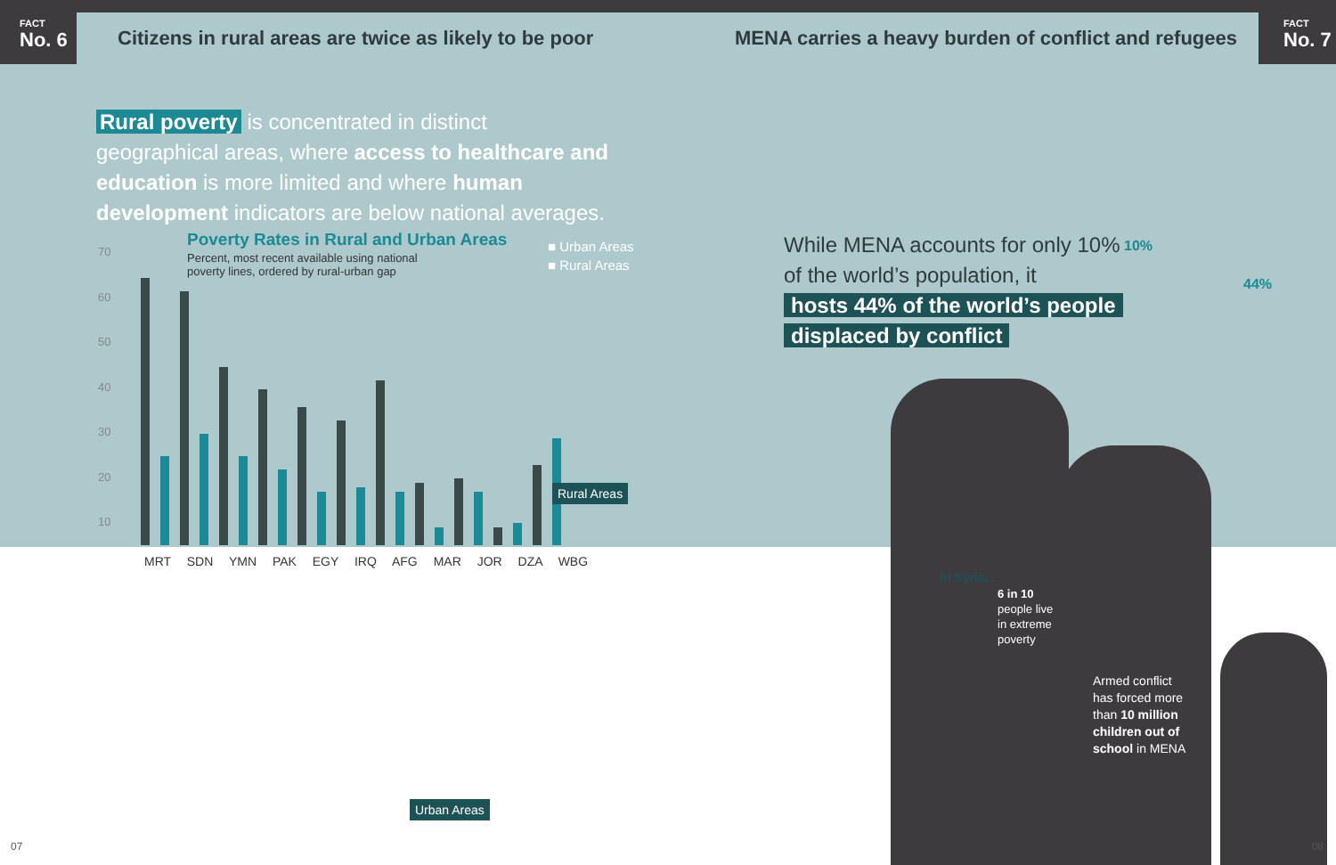FACT
No. 6
Citizens in rural areas are twice as likely to be poor
MENA carries a heavy burden of conflict and refugees
FACT
No. 7
Rural poverty is concentrated in distinct geographical areas, where access to healthcare and education is more limited and where human development indicators are below national averages.
70
60
50
40
30
20
10
Poverty Rates in Rural and Urban Areas
Percent, most recent available using national poverty lines, ordered by rural-urban gap
■ Urban Areas
■ Rural Areas
MRT SDN YMN PAK EGY IRQ AFG MAR JOR DZA WBG
Rural Areas
Urban Areas
While MENA accounts for only 10%
of the world’s population, it
hosts 44% of the world’s people
displaced by conflict
10%
44%
In Syria...
6 in 10
people live
in extreme
poverty
Armed conflict has forced more than 10 million children out of school in MENA
07 08